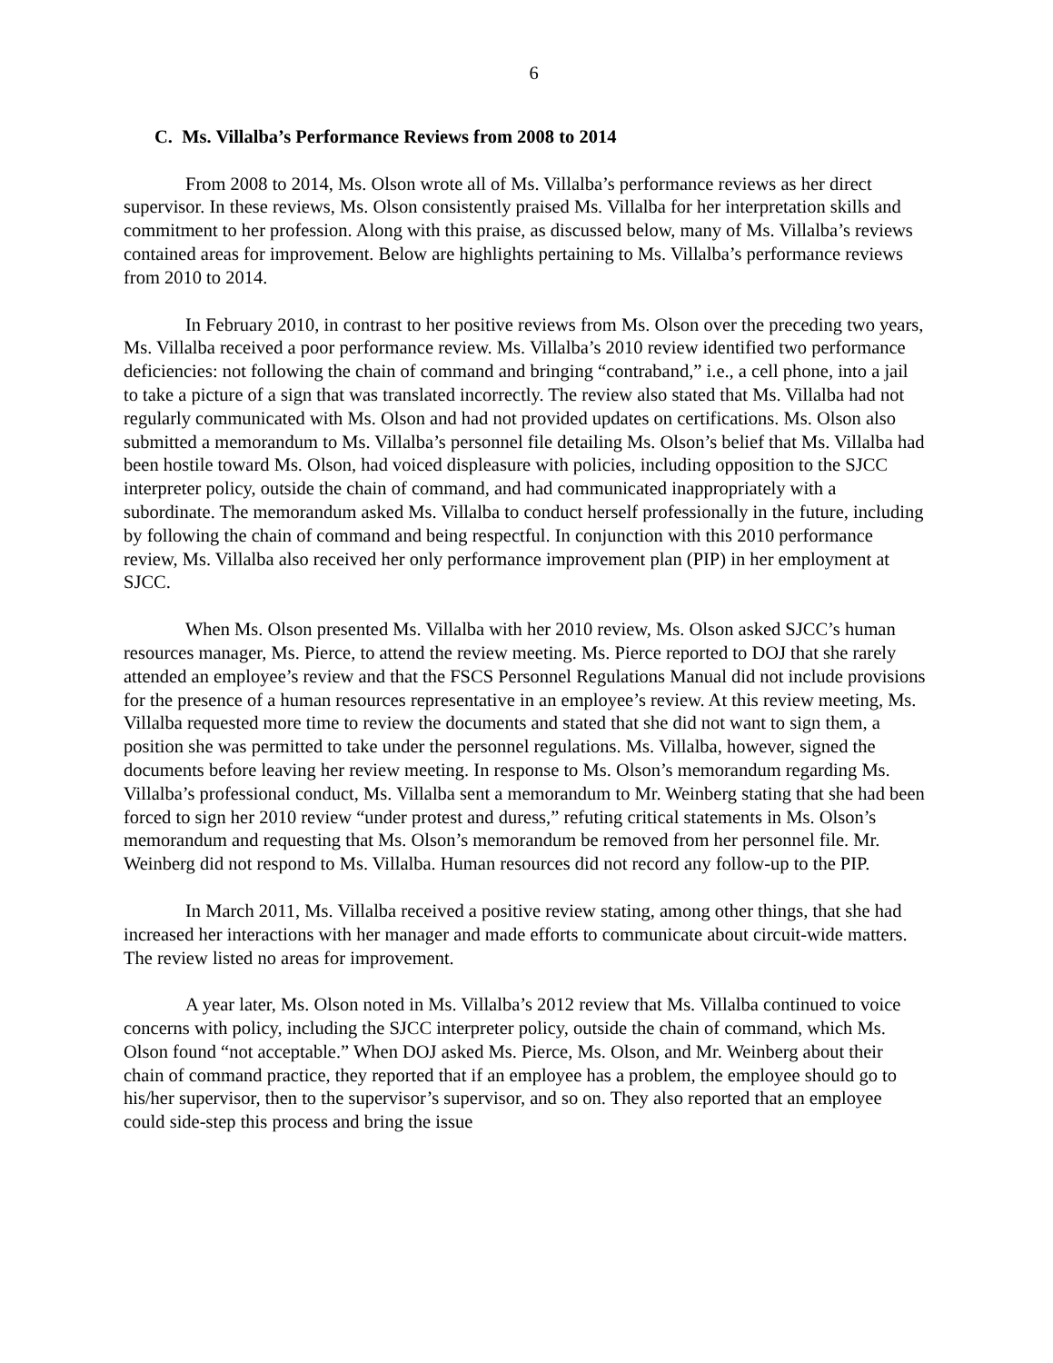6
C. Ms. Villalba’s Performance Reviews from 2008 to 2014
From 2008 to 2014, Ms. Olson wrote all of Ms. Villalba’s performance reviews as her direct supervisor. In these reviews, Ms. Olson consistently praised Ms. Villalba for her interpretation skills and commitment to her profession. Along with this praise, as discussed below, many of Ms. Villalba’s reviews contained areas for improvement. Below are highlights pertaining to Ms. Villalba’s performance reviews from 2010 to 2014.
In February 2010, in contrast to her positive reviews from Ms. Olson over the preceding two years, Ms. Villalba received a poor performance review. Ms. Villalba’s 2010 review identified two performance deficiencies: not following the chain of command and bringing “contraband,” i.e., a cell phone, into a jail to take a picture of a sign that was translated incorrectly. The review also stated that Ms. Villalba had not regularly communicated with Ms. Olson and had not provided updates on certifications. Ms. Olson also submitted a memorandum to Ms. Villalba’s personnel file detailing Ms. Olson’s belief that Ms. Villalba had been hostile toward Ms. Olson, had voiced displeasure with policies, including opposition to the SJCC interpreter policy, outside the chain of command, and had communicated inappropriately with a subordinate. The memorandum asked Ms. Villalba to conduct herself professionally in the future, including by following the chain of command and being respectful. In conjunction with this 2010 performance review, Ms. Villalba also received her only performance improvement plan (PIP) in her employment at SJCC.
When Ms. Olson presented Ms. Villalba with her 2010 review, Ms. Olson asked SJCC’s human resources manager, Ms. Pierce, to attend the review meeting. Ms. Pierce reported to DOJ that she rarely attended an employee’s review and that the FSCS Personnel Regulations Manual did not include provisions for the presence of a human resources representative in an employee’s review. At this review meeting, Ms. Villalba requested more time to review the documents and stated that she did not want to sign them, a position she was permitted to take under the personnel regulations. Ms. Villalba, however, signed the documents before leaving her review meeting. In response to Ms. Olson’s memorandum regarding Ms. Villalba’s professional conduct, Ms. Villalba sent a memorandum to Mr. Weinberg stating that she had been forced to sign her 2010 review “under protest and duress,” refuting critical statements in Ms. Olson’s memorandum and requesting that Ms. Olson’s memorandum be removed from her personnel file. Mr. Weinberg did not respond to Ms. Villalba. Human resources did not record any follow-up to the PIP.
In March 2011, Ms. Villalba received a positive review stating, among other things, that she had increased her interactions with her manager and made efforts to communicate about circuit-wide matters. The review listed no areas for improvement.
A year later, Ms. Olson noted in Ms. Villalba’s 2012 review that Ms. Villalba continued to voice concerns with policy, including the SJCC interpreter policy, outside the chain of command, which Ms. Olson found “not acceptable.” When DOJ asked Ms. Pierce, Ms. Olson, and Mr. Weinberg about their chain of command practice, they reported that if an employee has a problem, the employee should go to his/her supervisor, then to the supervisor’s supervisor, and so on. They also reported that an employee could side-step this process and bring the issue